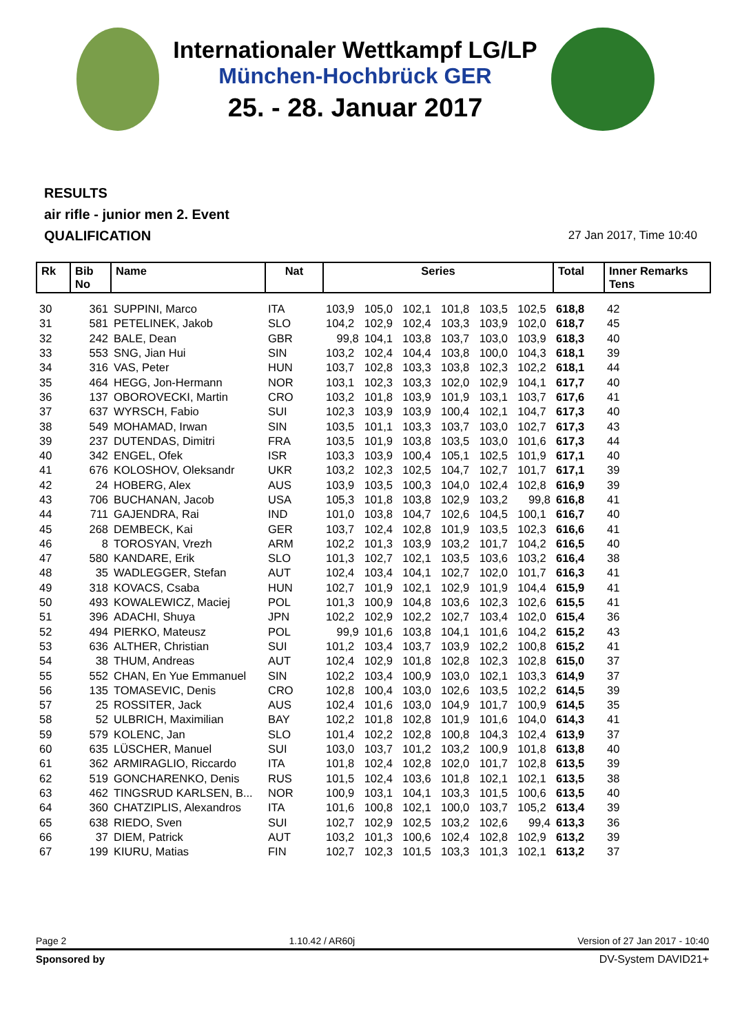Internationaler Wettkampf LG/LP
München-Hochbrück GER
25. - 28. Januar 2017
RESULTS
air rifle - junior men 2. Event
QUALIFICATION
27 Jan 2017, Time 10:40
| Rk | Bib No | Name | Nat | Series | | | | | | Total | Inner Remarks Tens |
| --- | --- | --- | --- | --- | --- | --- | --- | --- | --- | --- | --- |
| 30 | 361 | SUPPINI, Marco | ITA | 103,9 | 105,0 | 102,1 | 101,8 | 103,5 | 102,5 | 618,8 | 42 |
| 31 | 581 | PETELINEK, Jakob | SLO | 104,2 | 102,9 | 102,4 | 103,3 | 103,9 | 102,0 | 618,7 | 45 |
| 32 | 242 | BALE, Dean | GBR | 99,8 | 104,1 | 103,8 | 103,7 | 103,0 | 103,9 | 618,3 | 40 |
| 33 | 553 | SNG, Jian Hui | SIN | 103,2 | 102,4 | 104,4 | 103,8 | 100,0 | 104,3 | 618,1 | 39 |
| 34 | 316 | VAS, Peter | HUN | 103,7 | 102,8 | 103,3 | 103,8 | 102,3 | 102,2 | 618,1 | 44 |
| 35 | 464 | HEGG, Jon-Hermann | NOR | 103,1 | 102,3 | 103,3 | 102,0 | 102,9 | 104,1 | 617,7 | 40 |
| 36 | 137 | OBOROVECKI, Martin | CRO | 103,2 | 101,8 | 103,9 | 101,9 | 103,1 | 103,7 | 617,6 | 41 |
| 37 | 637 | WYRSCH, Fabio | SUI | 102,3 | 103,9 | 103,9 | 100,4 | 102,1 | 104,7 | 617,3 | 40 |
| 38 | 549 | MOHAMAD, Irwan | SIN | 103,5 | 101,1 | 103,3 | 103,7 | 103,0 | 102,7 | 617,3 | 43 |
| 39 | 237 | DUTENDAS, Dimitri | FRA | 103,5 | 101,9 | 103,8 | 103,5 | 103,0 | 101,6 | 617,3 | 44 |
| 40 | 342 | ENGEL, Ofek | ISR | 103,3 | 103,9 | 100,4 | 105,1 | 102,5 | 101,9 | 617,1 | 40 |
| 41 | 676 | KOLOSHOV, Oleksandr | UKR | 103,2 | 102,3 | 102,5 | 104,7 | 102,7 | 101,7 | 617,1 | 39 |
| 42 | 24 | HOBERG, Alex | AUS | 103,9 | 103,5 | 100,3 | 104,0 | 102,4 | 102,8 | 616,9 | 39 |
| 43 | 706 | BUCHANAN, Jacob | USA | 105,3 | 101,8 | 103,8 | 102,9 | 103,2 | 99,8 | 616,8 | 41 |
| 44 | 711 | GAJENDRA, Rai | IND | 101,0 | 103,8 | 104,7 | 102,6 | 104,5 | 100,1 | 616,7 | 40 |
| 45 | 268 | DEMBECK, Kai | GER | 103,7 | 102,4 | 102,8 | 101,9 | 103,5 | 102,3 | 616,6 | 41 |
| 46 | 8 | TOROSYAN, Vrezh | ARM | 102,2 | 101,3 | 103,9 | 103,2 | 101,7 | 104,2 | 616,5 | 40 |
| 47 | 580 | KANDARE, Erik | SLO | 101,3 | 102,7 | 102,1 | 103,5 | 103,6 | 103,2 | 616,4 | 38 |
| 48 | 35 | WADLEGGER, Stefan | AUT | 102,4 | 103,4 | 104,1 | 102,7 | 102,0 | 101,7 | 616,3 | 41 |
| 49 | 318 | KOVACS, Csaba | HUN | 102,7 | 101,9 | 102,1 | 102,9 | 101,9 | 104,4 | 615,9 | 41 |
| 50 | 493 | KOWALEWICZ, Maciej | POL | 101,3 | 100,9 | 104,8 | 103,6 | 102,3 | 102,6 | 615,5 | 41 |
| 51 | 396 | ADACHI, Shuya | JPN | 102,2 | 102,9 | 102,2 | 102,7 | 103,4 | 102,0 | 615,4 | 36 |
| 52 | 494 | PIERKO, Mateusz | POL | 99,9 | 101,6 | 103,8 | 104,1 | 101,6 | 104,2 | 615,2 | 43 |
| 53 | 636 | ALTHER, Christian | SUI | 101,2 | 103,4 | 103,7 | 103,9 | 102,2 | 100,8 | 615,2 | 41 |
| 54 | 38 | THUM, Andreas | AUT | 102,4 | 102,9 | 101,8 | 102,8 | 102,3 | 102,8 | 615,0 | 37 |
| 55 | 552 | CHAN, En Yue Emmanuel | SIN | 102,2 | 103,4 | 100,9 | 103,0 | 102,1 | 103,3 | 614,9 | 37 |
| 56 | 135 | TOMASEVIC, Denis | CRO | 102,8 | 100,4 | 103,0 | 102,6 | 103,5 | 102,2 | 614,5 | 39 |
| 57 | 25 | ROSSITER, Jack | AUS | 102,4 | 101,6 | 103,0 | 104,9 | 101,7 | 100,9 | 614,5 | 35 |
| 58 | 52 | ULBRICH, Maximilian | BAY | 102,2 | 101,8 | 102,8 | 101,9 | 101,6 | 104,0 | 614,3 | 41 |
| 59 | 579 | KOLENC, Jan | SLO | 101,4 | 102,2 | 102,8 | 100,8 | 104,3 | 102,4 | 613,9 | 37 |
| 60 | 635 | LÜSCHER, Manuel | SUI | 103,0 | 103,7 | 101,2 | 103,2 | 100,9 | 101,8 | 613,8 | 40 |
| 61 | 362 | ARMIRAGLIO, Riccardo | ITA | 101,8 | 102,4 | 102,8 | 102,0 | 101,7 | 102,8 | 613,5 | 39 |
| 62 | 519 | GONCHARENKO, Denis | RUS | 101,5 | 102,4 | 103,6 | 101,8 | 102,1 | 102,1 | 613,5 | 38 |
| 63 | 462 | TINGSRUD KARLSEN, B... | NOR | 100,9 | 103,1 | 104,1 | 103,3 | 101,5 | 100,6 | 613,5 | 40 |
| 64 | 360 | CHATZIPLIS, Alexandros | ITA | 101,6 | 100,8 | 102,1 | 100,0 | 103,7 | 105,2 | 613,4 | 39 |
| 65 | 638 | RIEDO, Sven | SUI | 102,7 | 102,9 | 102,5 | 103,2 | 102,6 | 99,4 | 613,3 | 36 |
| 66 | 37 | DIEM, Patrick | AUT | 103,2 | 101,3 | 100,6 | 102,4 | 102,8 | 102,9 | 613,2 | 39 |
| 67 | 199 | KIURU, Matias | FIN | 102,7 | 102,3 | 101,5 | 103,3 | 101,3 | 102,1 | 613,2 | 37 |
Page 2 1.10.42 / AR60j Version of 27 Jan 2017 - 10:40
Sponsored by DV-System DAVID21+